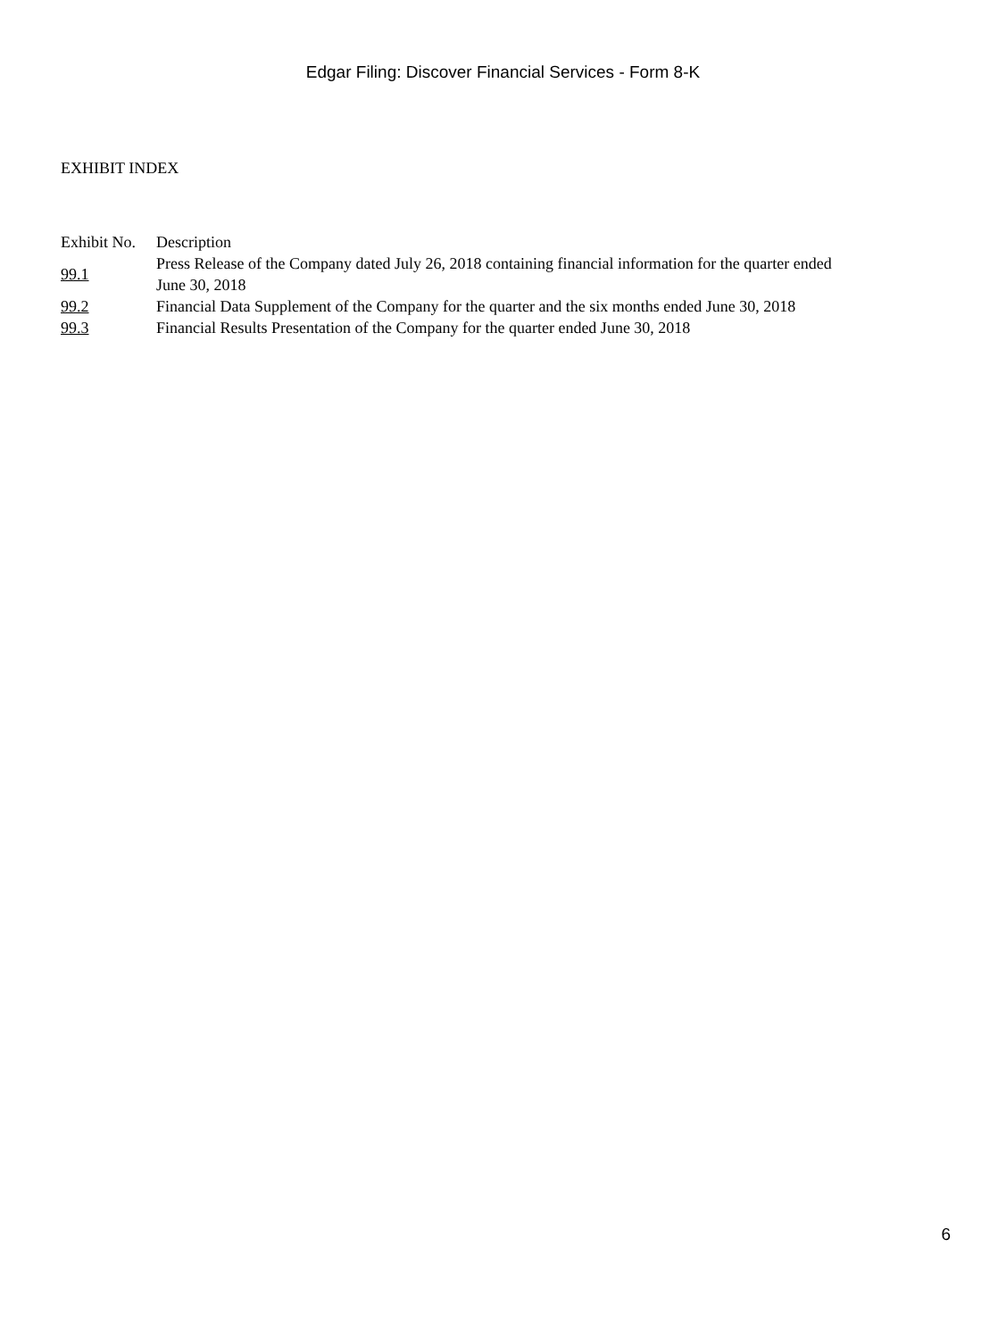Edgar Filing: Discover Financial Services - Form 8-K
EXHIBIT INDEX
| Exhibit No. | Description |
| 99.1 | Press Release of the Company dated July 26, 2018 containing financial information for the quarter ended June 30, 2018 |
| 99.2 | Financial Data Supplement of the Company for the quarter and the six months ended June 30, 2018 |
| 99.3 | Financial Results Presentation of the Company for the quarter ended June 30, 2018 |
6